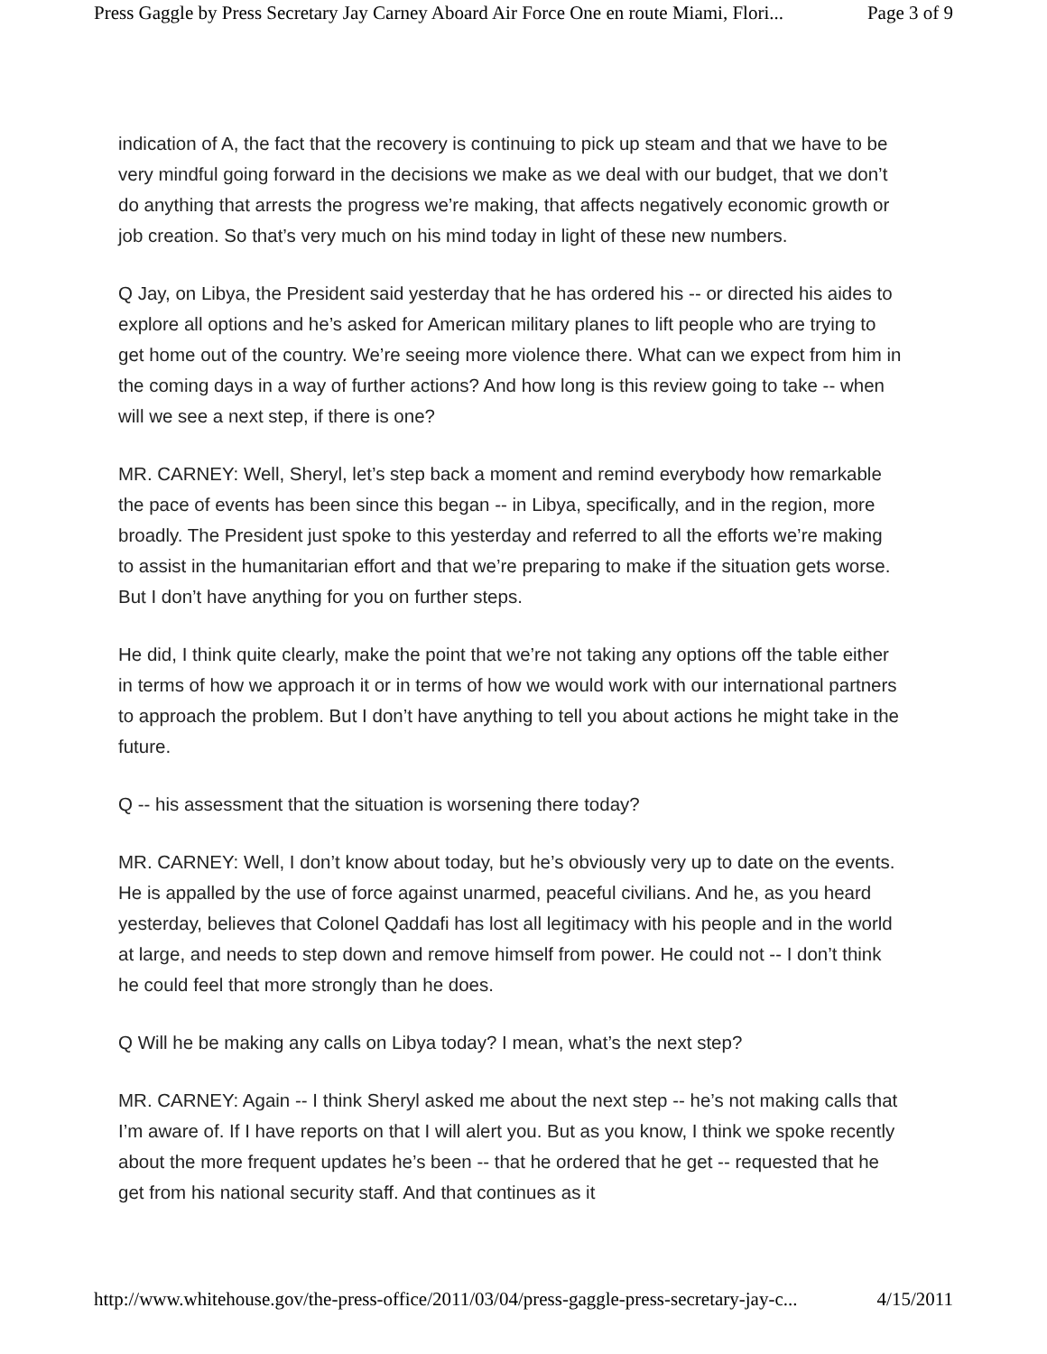Press Gaggle by Press Secretary Jay Carney Aboard Air Force One en route Miami, Flori... Page 3 of 9
indication of A, the fact that the recovery is continuing to pick up steam and that we have to be very mindful going forward in the decisions we make as we deal with our budget, that we don’t do anything that arrests the progress we’re making, that affects negatively economic growth or job creation. So that’s very much on his mind today in light of these new numbers.
Q Jay, on Libya, the President said yesterday that he has ordered his -- or directed his aides to explore all options and he’s asked for American military planes to lift people who are trying to get home out of the country. We’re seeing more violence there. What can we expect from him in the coming days in a way of further actions? And how long is this review going to take -- when will we see a next step, if there is one?
MR. CARNEY: Well, Sheryl, let’s step back a moment and remind everybody how remarkable the pace of events has been since this began -- in Libya, specifically, and in the region, more broadly. The President just spoke to this yesterday and referred to all the efforts we’re making to assist in the humanitarian effort and that we’re preparing to make if the situation gets worse. But I don’t have anything for you on further steps.
He did, I think quite clearly, make the point that we’re not taking any options off the table either in terms of how we approach it or in terms of how we would work with our international partners to approach the problem. But I don’t have anything to tell you about actions he might take in the future.
Q -- his assessment that the situation is worsening there today?
MR. CARNEY: Well, I don’t know about today, but he’s obviously very up to date on the events. He is appalled by the use of force against unarmed, peaceful civilians. And he, as you heard yesterday, believes that Colonel Qaddafi has lost all legitimacy with his people and in the world at large, and needs to step down and remove himself from power. He could not -- I don’t think he could feel that more strongly than he does.
Q Will he be making any calls on Libya today? I mean, what’s the next step?
MR. CARNEY: Again -- I think Sheryl asked me about the next step -- he’s not making calls that I’m aware of. If I have reports on that I will alert you. But as you know, I think we spoke recently about the more frequent updates he’s been -- that he ordered that he get -- requested that he get from his national security staff. And that continues as it
http://www.whitehouse.gov/the-press-office/2011/03/04/press-gaggle-press-secretary-jay-c... 4/15/2011